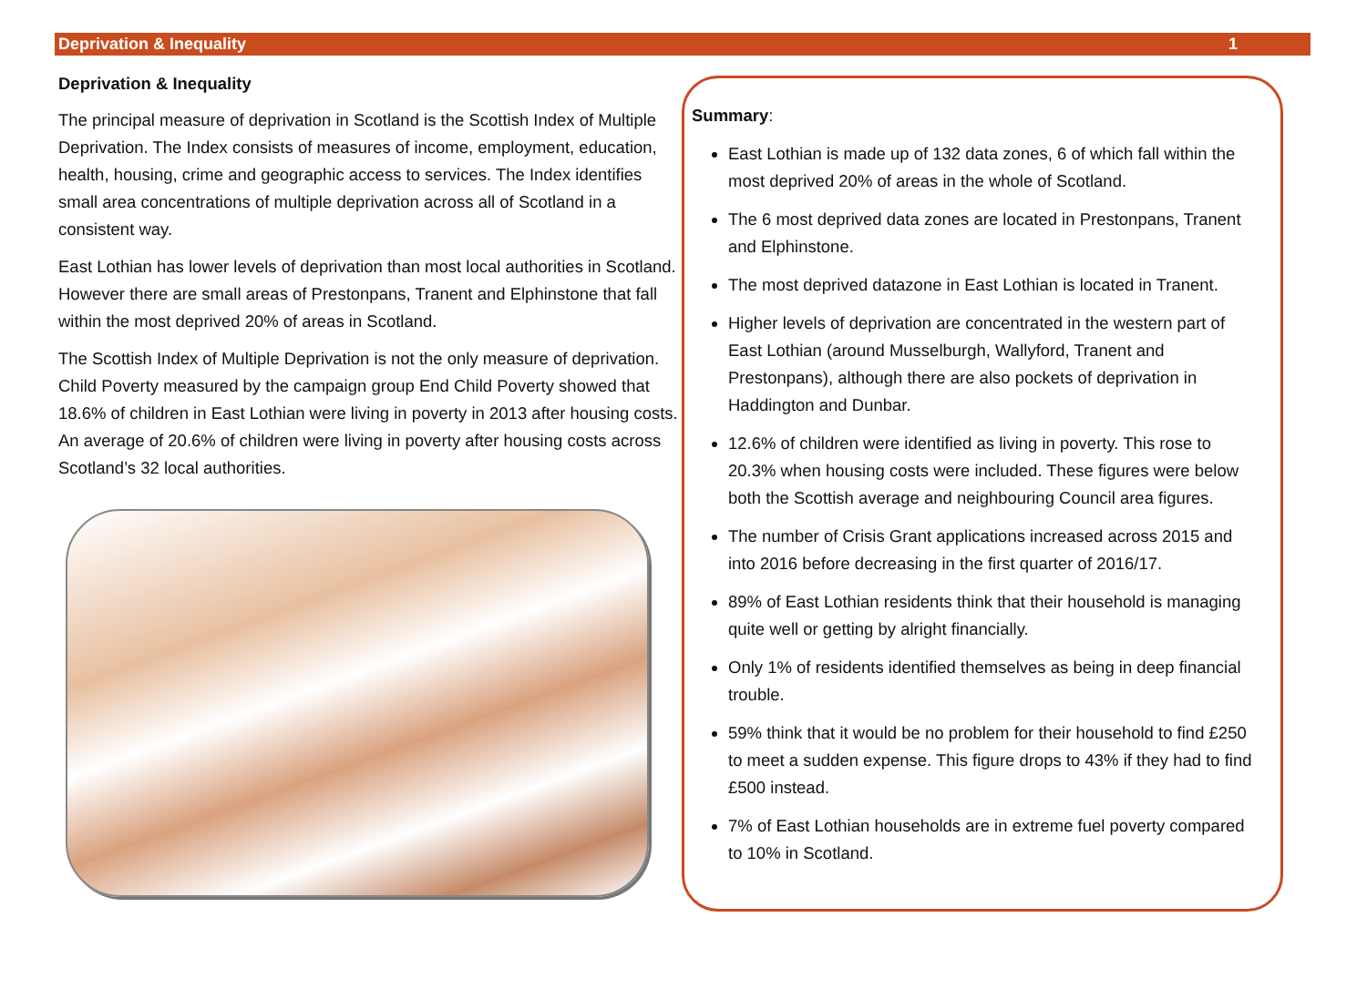Deprivation & Inequality 1
Deprivation & Inequality
The principal measure of deprivation in Scotland is the Scottish Index of Multiple Deprivation. The Index consists of measures of income, employment, education, health, housing, crime and geographic access to services. The Index identifies small area concentrations of multiple deprivation across all of Scotland in a consistent way.
East Lothian has lower levels of deprivation than most local authorities in Scotland. However there are small areas of Prestonpans, Tranent and Elphinstone that fall within the most deprived 20% of areas in Scotland.
The Scottish Index of Multiple Deprivation is not the only measure of deprivation. Child Poverty measured by the campaign group End Child Poverty showed that 18.6% of children in East Lothian were living in poverty in 2013 after housing costs. An average of 20.6% of children were living in poverty after housing costs across Scotland’s 32 local authorities.
Summary:
East Lothian is made up of 132 data zones, 6 of which fall within the most deprived 20% of areas in the whole of Scotland.
The 6 most deprived data zones are located in Prestonpans, Tranent and Elphinstone.
The most deprived datazone in East Lothian is located in Tranent.
Higher levels of deprivation are concentrated in the western part of East Lothian (around Musselburgh, Wallyford, Tranent and Prestonpans), although there are also pockets of deprivation in Haddington and Dunbar.
12.6% of children were identified as living in poverty. This rose to 20.3% when housing costs were included. These figures were below both the Scottish average and neighbouring Council area figures.
The number of Crisis Grant applications increased across 2015 and into 2016 before decreasing in the first quarter of 2016/17.
89% of East Lothian residents think that their household is managing quite well or getting by alright financially.
Only 1% of residents identified themselves as being in deep financial trouble.
59% think that it would be no problem for their household to find £250 to meet a sudden expense. This figure drops to 43% if they had to find £500 instead.
7% of East Lothian households are in extreme fuel poverty compared to 10% in Scotland.